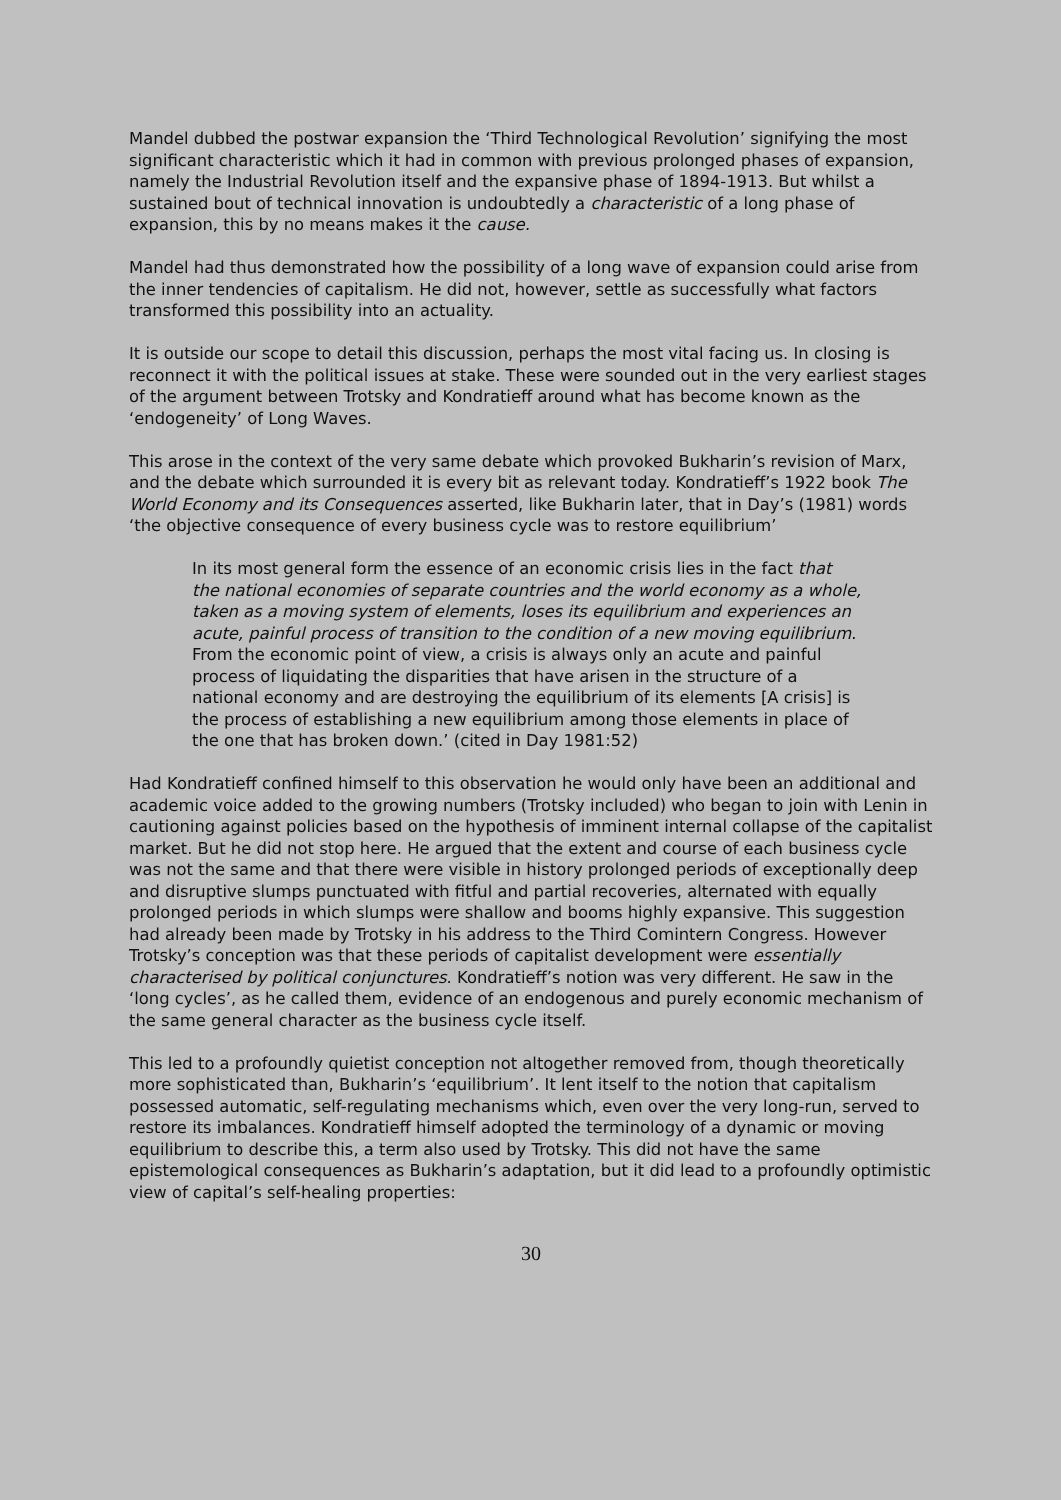Mandel dubbed the postwar expansion the ‘Third Technological Revolution’ signifying the most significant characteristic which it had in common with previous prolonged phases of expansion, namely the Industrial Revolution itself and the expansive phase of 1894-1913. But whilst a sustained bout of technical innovation is undoubtedly a characteristic of a long phase of expansion, this by no means makes it the cause.
Mandel had thus demonstrated how the possibility of a long wave of expansion could arise from the inner tendencies of capitalism. He did not, however, settle as successfully what factors transformed this possibility into an actuality.
It is outside our scope to detail this discussion, perhaps the most vital facing us. In closing is reconnect it with the political issues at stake. These were sounded out in the very earliest stages of the argument between Trotsky and Kondratieff around what has become known as the ‘endogeneity’ of Long Waves.
This arose in the context of the very same debate which provoked Bukharin’s revision of Marx, and the debate which surrounded it is every bit as relevant today. Kondratieff’s 1922 book The World Economy and its Consequences asserted, like Bukharin later, that in Day’s (1981) words ‘the objective consequence of every business cycle was to restore equilibrium’
In its most general form the essence of an economic crisis lies in the fact that the national economies of separate countries and the world economy as a whole, taken as a moving system of elements, loses its equilibrium and experiences an acute, painful process of transition to the condition of a new moving equilibrium. From the economic point of view, a crisis is always only an acute and painful process of liquidating the disparities that have arisen in the structure of a national economy and are destroying the equilibrium of its elements [A crisis] is the process of establishing a new equilibrium among those elements in place of the one that has broken down.’ (cited in Day 1981:52)
Had Kondratieff confined himself to this observation he would only have been an additional and academic voice added to the growing numbers (Trotsky included) who began to join with Lenin in cautioning against policies based on the hypothesis of imminent internal collapse of the capitalist market. But he did not stop here. He argued that the extent and course of each business cycle was not the same and that there were visible in history prolonged periods of exceptionally deep and disruptive slumps punctuated with fitful and partial recoveries, alternated with equally prolonged periods in which slumps were shallow and booms highly expansive. This suggestion had already been made by Trotsky in his address to the Third Comintern Congress. However Trotsky’s conception was that these periods of capitalist development were essentially characterised by political conjunctures. Kondratieff’s notion was very different. He saw in the ‘long cycles’, as he called them, evidence of an endogenous and purely economic mechanism of the same general character as the business cycle itself.
This led to a profoundly quietist conception not altogether removed from, though theoretically more sophisticated than, Bukharin’s ‘equilibrium’. It lent itself to the notion that capitalism possessed automatic, self-regulating mechanisms which, even over the very long-run, served to restore its imbalances. Kondratieff himself adopted the terminology of a dynamic or moving equilibrium to describe this, a term also used by Trotsky. This did not have the same epistemological consequences as Bukharin’s adaptation, but it did lead to a profoundly optimistic view of capital’s self-healing properties:
30